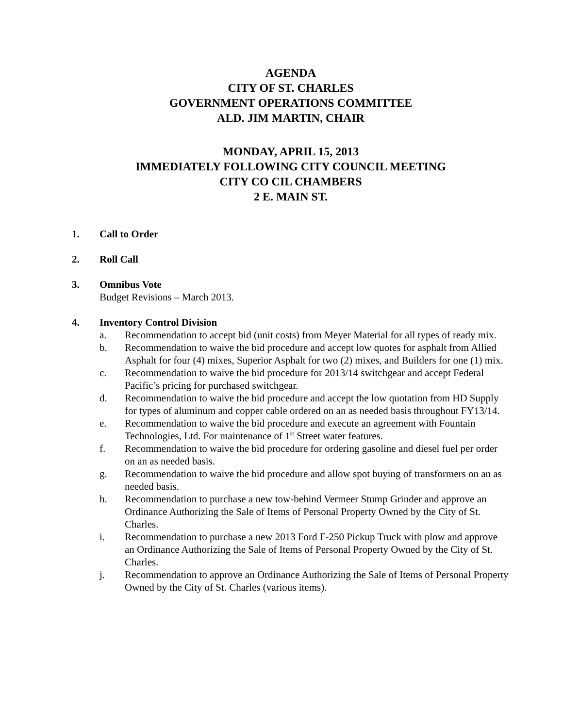AGENDA
CITY OF ST. CHARLES
GOVERNMENT OPERATIONS COMMITTEE
ALD. JIM MARTIN, CHAIR
MONDAY, APRIL 15, 2013
IMMEDIATELY FOLLOWING CITY COUNCIL MEETING
CITY CO CIL CHAMBERS
2 E. MAIN ST.
1. Call to Order
2. Roll Call
3. Omnibus Vote
Budget Revisions – March 2013.
4. Inventory Control Division
a. Recommendation to accept bid (unit costs) from Meyer Material for all types of ready mix.
b. Recommendation to waive the bid procedure and accept low quotes for asphalt from Allied Asphalt for four (4) mixes, Superior Asphalt for two (2) mixes, and Builders for one (1) mix.
c. Recommendation to waive the bid procedure for 2013/14 switchgear and accept Federal Pacific’s pricing for purchased switchgear.
d. Recommendation to waive the bid procedure and accept the low quotation from HD Supply for types of aluminum and copper cable ordered on an as needed basis throughout FY13/14.
e. Recommendation to waive the bid procedure and execute an agreement with Fountain Technologies, Ltd. For maintenance of 1<sup>st</sup> Street water features.
f. Recommendation to waive the bid procedure for ordering gasoline and diesel fuel per order on an as needed basis.
g. Recommendation to waive the bid procedure and allow spot buying of transformers on an as needed basis.
h. Recommendation to purchase a new tow-behind Vermeer Stump Grinder and approve an Ordinance Authorizing the Sale of Items of Personal Property Owned by the City of St. Charles.
i. Recommendation to purchase a new 2013 Ford F-250 Pickup Truck with plow and approve an Ordinance Authorizing the Sale of Items of Personal Property Owned by the City of St. Charles.
j. Recommendation to approve an Ordinance Authorizing the Sale of Items of Personal Property Owned by the City of St. Charles (various items).